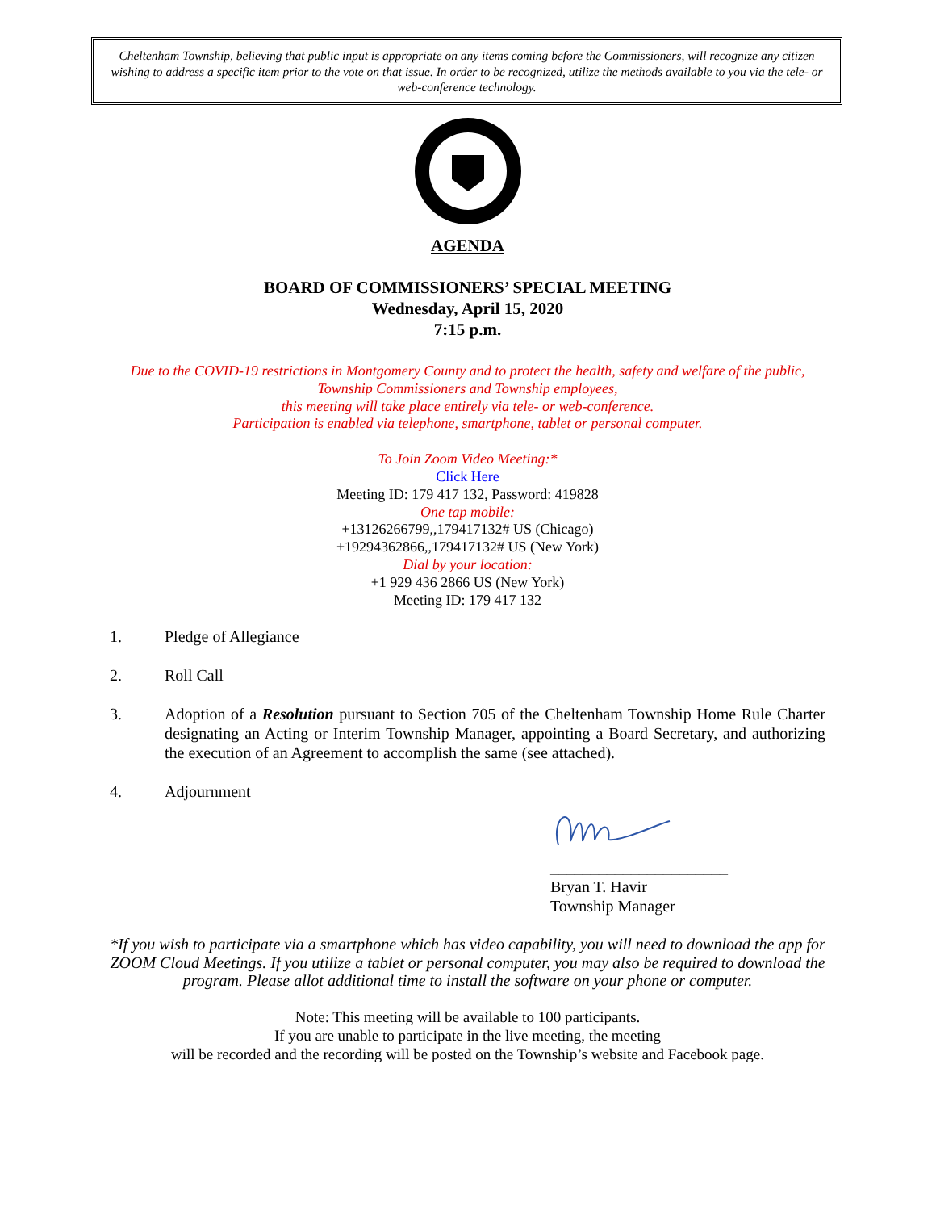Cheltenham Township, believing that public input is appropriate on any items coming before the Commissioners, will recognize any citizen wishing to address a specific item prior to the vote on that issue. In order to be recognized, utilize the methods available to you via the tele- or web-conference technology.
AGENDA
BOARD OF COMMISSIONERS’ SPECIAL MEETING
Wednesday, April 15, 2020
7:15 p.m.
Due to the COVID-19 restrictions in Montgomery County and to protect the health, safety and welfare of the public, Township Commissioners and Township employees,
this meeting will take place entirely via tele- or web-conference.
Participation is enabled via telephone, smartphone, tablet or personal computer.
To Join Zoom Video Meeting:*
Click Here
Meeting ID: 179 417 132, Password: 419828
One tap mobile:
+13126266799,,179417132# US (Chicago)
+19294362866,,179417132# US (New York)
Dial by your location:
+1 929 436 2866 US (New York)
Meeting ID: 179 417 132
1. Pledge of Allegiance
2. Roll Call
3. Adoption of a Resolution pursuant to Section 705 of the Cheltenham Township Home Rule Charter designating an Acting or Interim Township Manager, appointing a Board Secretary, and authorizing the execution of an Agreement to accomplish the same (see attached).
4. Adjournment
______________________
Bryan T. Havir
Township Manager
*If you wish to participate via a smartphone which has video capability, you will need to download the app for ZOOM Cloud Meetings. If you utilize a tablet or personal computer, you may also be required to download the program. Please allot additional time to install the software on your phone or computer.
Note: This meeting will be available to 100 participants.
If you are unable to participate in the live meeting, the meeting
will be recorded and the recording will be posted on the Township’s website and Facebook page.